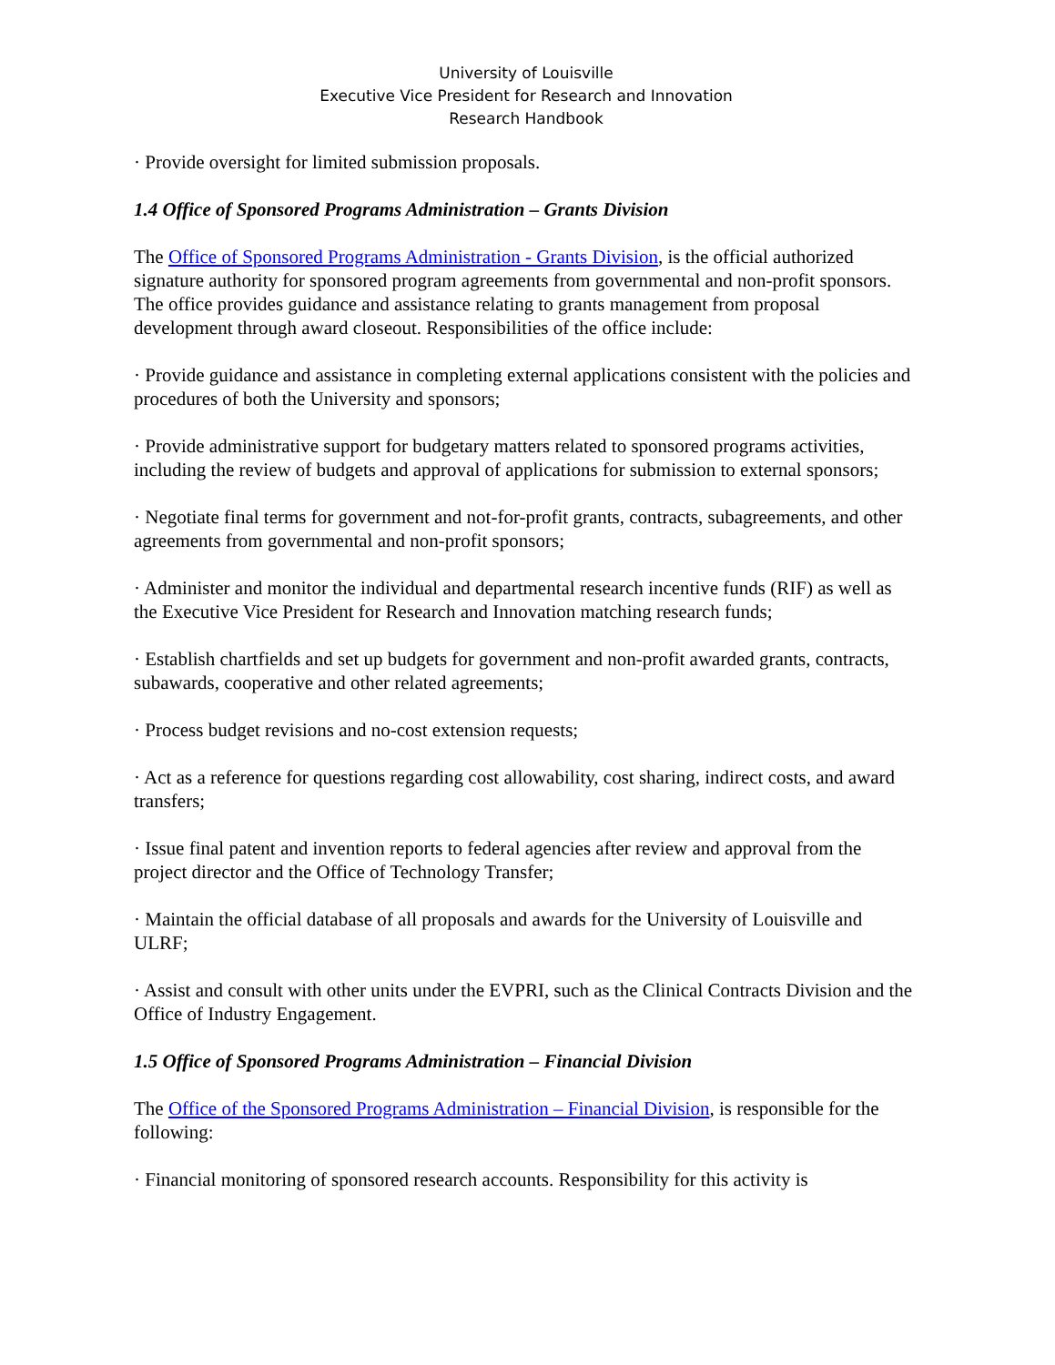University of Louisville
Executive Vice President for Research and Innovation
Research Handbook
· Provide oversight for limited submission proposals.
1.4 Office of Sponsored Programs Administration – Grants Division
The Office of Sponsored Programs Administration - Grants Division, is the official authorized signature authority for sponsored program agreements from governmental and non-profit sponsors. The office provides guidance and assistance relating to grants management from proposal development through award closeout. Responsibilities of the office include:
· Provide guidance and assistance in completing external applications consistent with the policies and procedures of both the University and sponsors;
· Provide administrative support for budgetary matters related to sponsored programs activities, including the review of budgets and approval of applications for submission to external sponsors;
· Negotiate final terms for government and not-for-profit grants, contracts, subagreements, and other agreements from governmental and non-profit sponsors;
· Administer and monitor the individual and departmental research incentive funds (RIF) as well as the Executive Vice President for Research and Innovation matching research funds;
· Establish chartfields and set up budgets for government and non-profit awarded grants, contracts, subawards, cooperative and other related agreements;
· Process budget revisions and no-cost extension requests;
· Act as a reference for questions regarding cost allowability, cost sharing, indirect costs, and award transfers;
· Issue final patent and invention reports to federal agencies after review and approval from the project director and the Office of Technology Transfer;
· Maintain the official database of all proposals and awards for the University of Louisville and ULRF;
· Assist and consult with other units under the EVPRI, such as the Clinical Contracts Division and the Office of Industry Engagement.
1.5 Office of Sponsored Programs Administration – Financial Division
The Office of the Sponsored Programs Administration – Financial Division, is responsible for the following:
· Financial monitoring of sponsored research accounts. Responsibility for this activity is